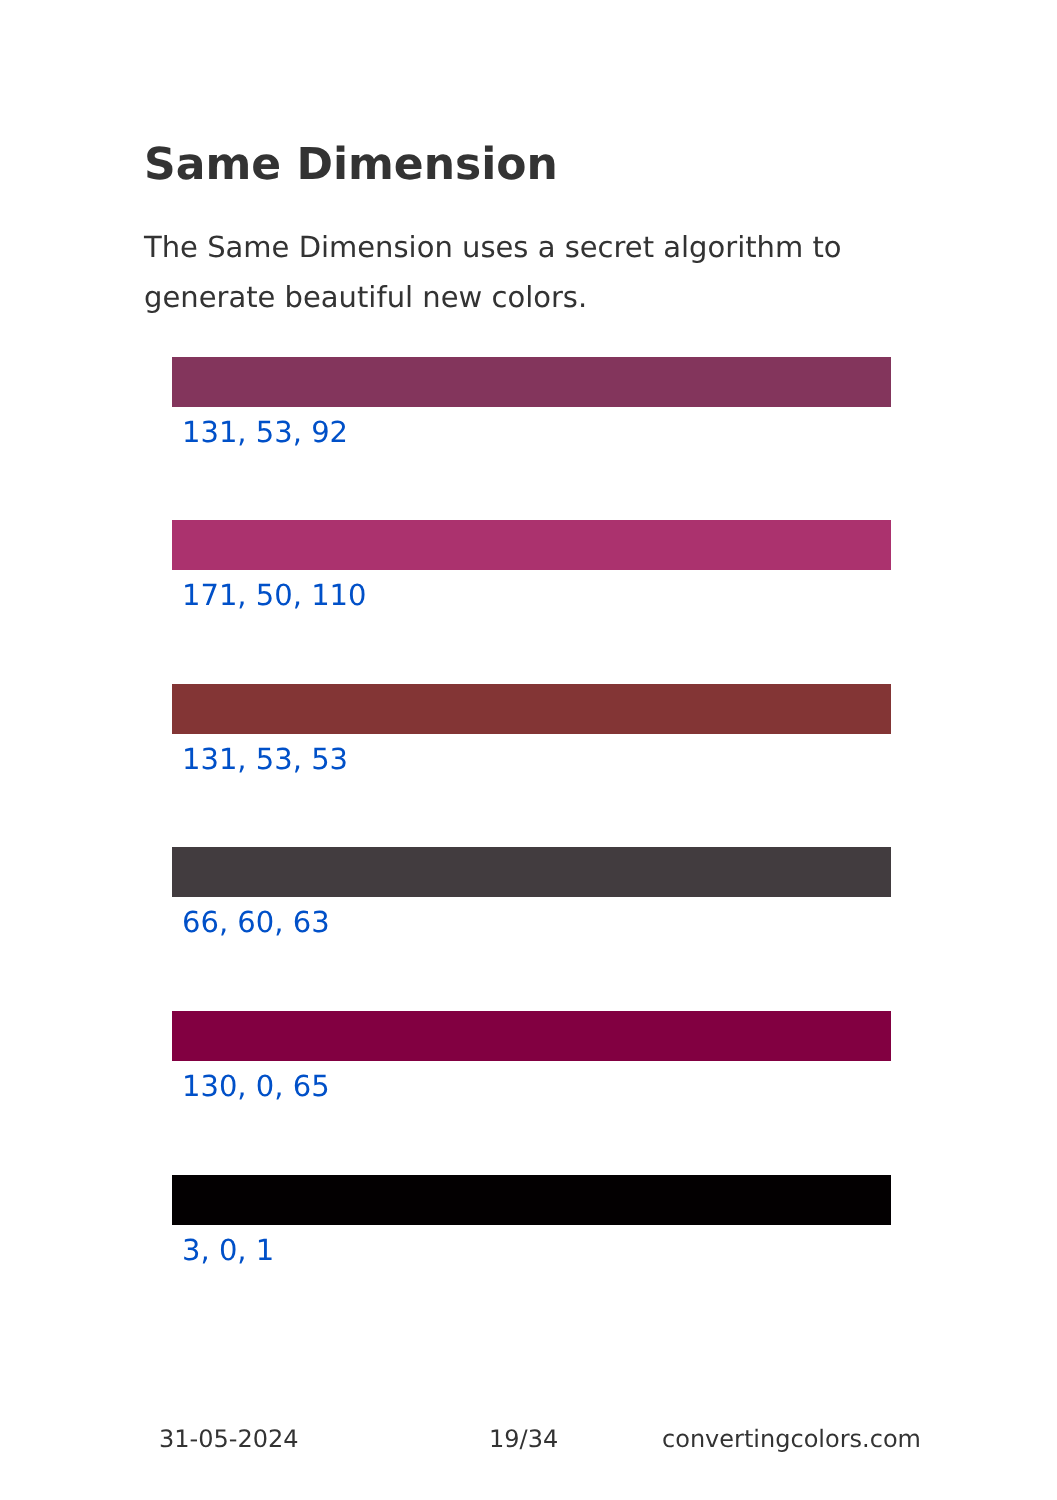Same Dimension
The Same Dimension uses a secret algorithm to generate beautiful new colors.
131, 53, 92
171, 50, 110
131, 53, 53
66, 60, 63
130, 0, 65
3, 0, 1
31-05-2024 19/34 convertingcolors.com